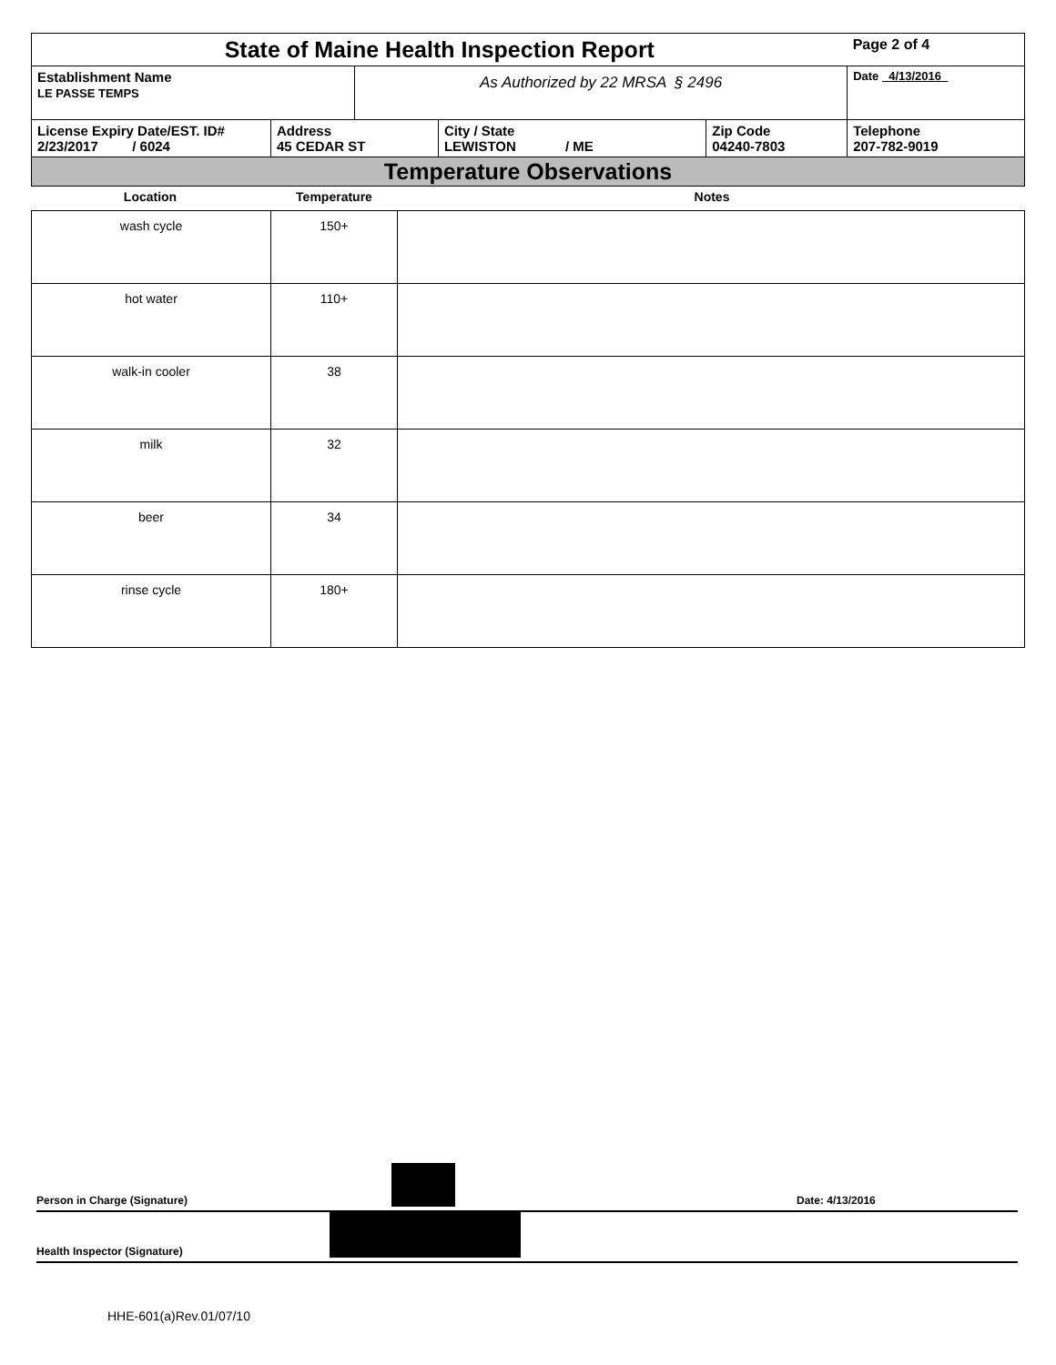| State of Maine Health Inspection Report | | | | | Page 2 of 4 |
| Establishment Name LE PASSE TEMPS | | As Authorized by 22 MRSA § 2496 | | | Date 4/13/2016 |
| License Expiry Date/EST. ID# 2/23/2017 / 6024 | Address 45 CEDAR ST | | City / State LEWISTON / ME | Zip Code 04240-7803 | Telephone 207-782-9019 |
| Temperature Observations | | | | | |
| Location | Temperature | Notes |
| --- | --- | --- |
| wash cycle | 150+ | |
| hot water | 110+ | |
| walk-in cooler | 38 | |
| milk | 32 | |
| beer | 34 | |
| rinse cycle | 180+ | |
Person in Charge (Signature) Date: 4/13/2016
Health Inspector (Signature)
HHE-601(a)Rev.01/07/10